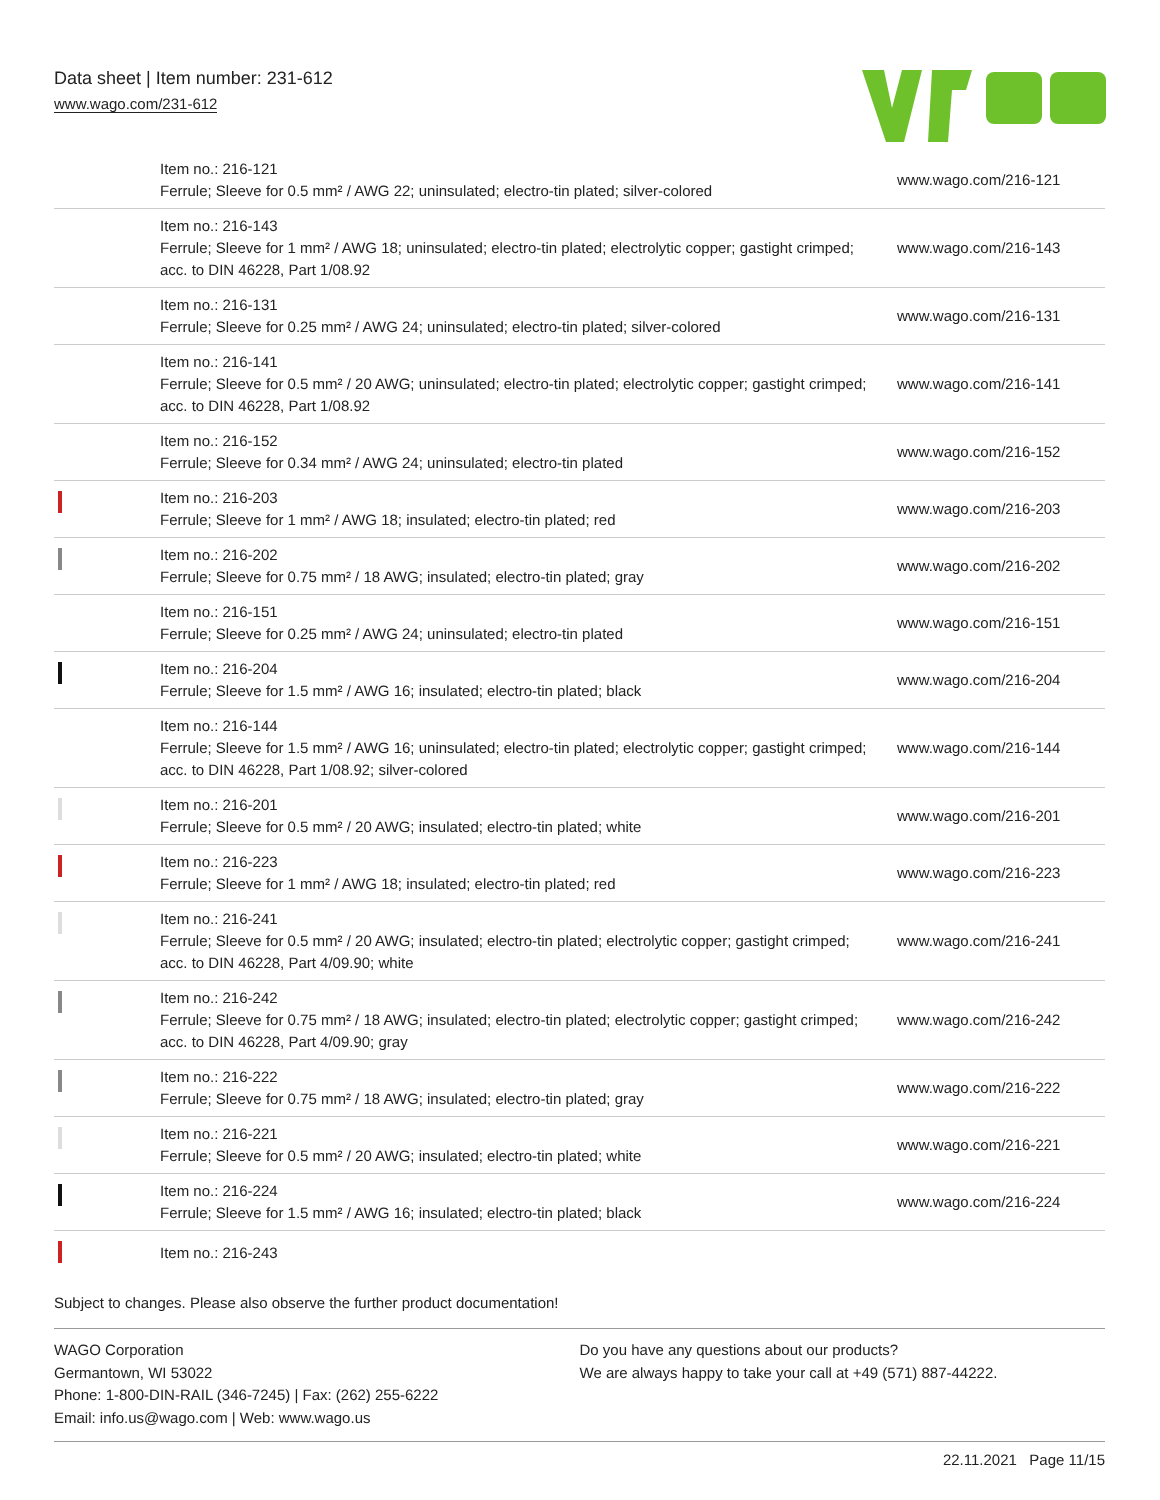Data sheet | Item number: 231-612
www.wago.com/231-612
| | Item no.: 216-121 Ferrule; Sleeve for 0.5 mm² / AWG 22; uninsulated; electro-tin plated; silver-colored | www.wago.com/216-121 |
| | Item no.: 216-143 Ferrule; Sleeve for 1 mm² / AWG 18; uninsulated; electro-tin plated; electrolytic copper; gastight crimped; acc. to DIN 46228, Part 1/08.92 | www.wago.com/216-143 |
| | Item no.: 216-131 Ferrule; Sleeve for 0.25 mm² / AWG 24; uninsulated; electro-tin plated; silver-colored | www.wago.com/216-131 |
| | Item no.: 216-141 Ferrule; Sleeve for 0.5 mm² / 20 AWG; uninsulated; electro-tin plated; electrolytic copper; gastight crimped; acc. to DIN 46228, Part 1/08.92 | www.wago.com/216-141 |
| | Item no.: 216-152 Ferrule; Sleeve for 0.34 mm² / AWG 24; uninsulated; electro-tin plated | www.wago.com/216-152 |
| | Item no.: 216-203 Ferrule; Sleeve for 1 mm² / AWG 18; insulated; electro-tin plated; red | www.wago.com/216-203 |
| | Item no.: 216-202 Ferrule; Sleeve for 0.75 mm² / 18 AWG; insulated; electro-tin plated; gray | www.wago.com/216-202 |
| | Item no.: 216-151 Ferrule; Sleeve for 0.25 mm² / AWG 24; uninsulated; electro-tin plated | www.wago.com/216-151 |
| | Item no.: 216-204 Ferrule; Sleeve for 1.5 mm² / AWG 16; insulated; electro-tin plated; black | www.wago.com/216-204 |
| | Item no.: 216-144 Ferrule; Sleeve for 1.5 mm² / AWG 16; uninsulated; electro-tin plated; electrolytic copper; gastight crimped; acc. to DIN 46228, Part 1/08.92; silver-colored | www.wago.com/216-144 |
| | Item no.: 216-201 Ferrule; Sleeve for 0.5 mm² / 20 AWG; insulated; electro-tin plated; white | www.wago.com/216-201 |
| | Item no.: 216-223 Ferrule; Sleeve for 1 mm² / AWG 18; insulated; electro-tin plated; red | www.wago.com/216-223 |
| | Item no.: 216-241 Ferrule; Sleeve for 0.5 mm² / 20 AWG; insulated; electro-tin plated; electrolytic copper; gastight crimped; acc. to DIN 46228, Part 4/09.90; white | www.wago.com/216-241 |
| | Item no.: 216-242 Ferrule; Sleeve for 0.75 mm² / 18 AWG; insulated; electro-tin plated; electrolytic copper; gastight crimped; acc. to DIN 46228, Part 4/09.90; gray | www.wago.com/216-242 |
| | Item no.: 216-222 Ferrule; Sleeve for 0.75 mm² / 18 AWG; insulated; electro-tin plated; gray | www.wago.com/216-222 |
| | Item no.: 216-221 Ferrule; Sleeve for 0.5 mm² / 20 AWG; insulated; electro-tin plated; white | www.wago.com/216-221 |
| | Item no.: 216-224 Ferrule; Sleeve for 1.5 mm² / AWG 16; insulated; electro-tin plated; black | www.wago.com/216-224 |
| | Item no.: 216-243 | |
Subject to changes. Please also observe the further product documentation!
WAGO Corporation
Germantown, WI 53022
Phone: 1-800-DIN-RAIL (346-7245) | Fax: (262) 255-6222
Email: info.us@wago.com | Web: www.wago.us
Do you have any questions about our products?
We are always happy to take your call at +49 (571) 887-44222.
22.11.2021 Page 11/15